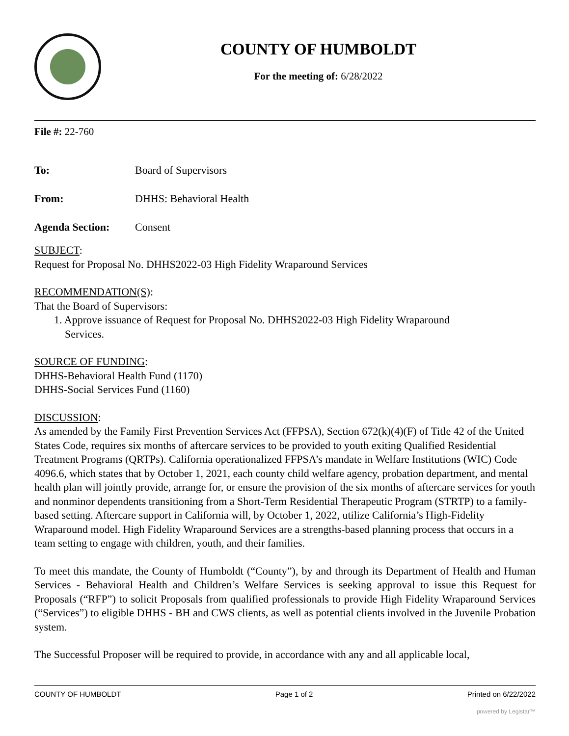COUNTY OF HUMBOLDT
For the meeting of: 6/28/2022
File #: 22-760
To: Board of Supervisors
From: DHHS: Behavioral Health
Agenda Section: Consent
SUBJECT:
Request for Proposal No. DHHS2022-03 High Fidelity Wraparound Services
RECOMMENDATION(S):
That the Board of Supervisors:
1. Approve issuance of Request for Proposal No. DHHS2022-03 High Fidelity Wraparound
Services.
SOURCE OF FUNDING:
DHHS-Behavioral Health Fund (1170)
DHHS-Social Services Fund (1160)
DISCUSSION:
As amended by the Family First Prevention Services Act (FFPSA), Section 672(k)(4)(F) of Title 42 of the United States Code, requires six months of aftercare services to be provided to youth exiting Qualified Residential Treatment Programs (QRTPs). California operationalized FFPSA’s mandate in Welfare Institutions (WIC) Code 4096.6, which states that by October 1, 2021, each county child welfare agency, probation department, and mental health plan will jointly provide, arrange for, or ensure the provision of the six months of aftercare services for youth and nonminor dependents transitioning from a Short-Term Residential Therapeutic Program (STRTP) to a family-based setting. Aftercare support in California will, by October 1, 2022, utilize California’s High-Fidelity Wraparound model. High Fidelity Wraparound Services are a strengths-based planning process that occurs in a team setting to engage with children, youth, and their families.
To meet this mandate, the County of Humboldt (“County”), by and through its Department of Health and Human Services - Behavioral Health and Children’s Welfare Services is seeking approval to issue this Request for Proposals (“RFP”) to solicit Proposals from qualified professionals to provide High Fidelity Wraparound Services (“Services”) to eligible DHHS - BH and CWS clients, as well as potential clients involved in the Juvenile Probation system.
The Successful Proposer will be required to provide, in accordance with any and all applicable local,
COUNTY OF HUMBOLDT Page 1 of 2 Printed on 6/22/2022
powered by Legistar™